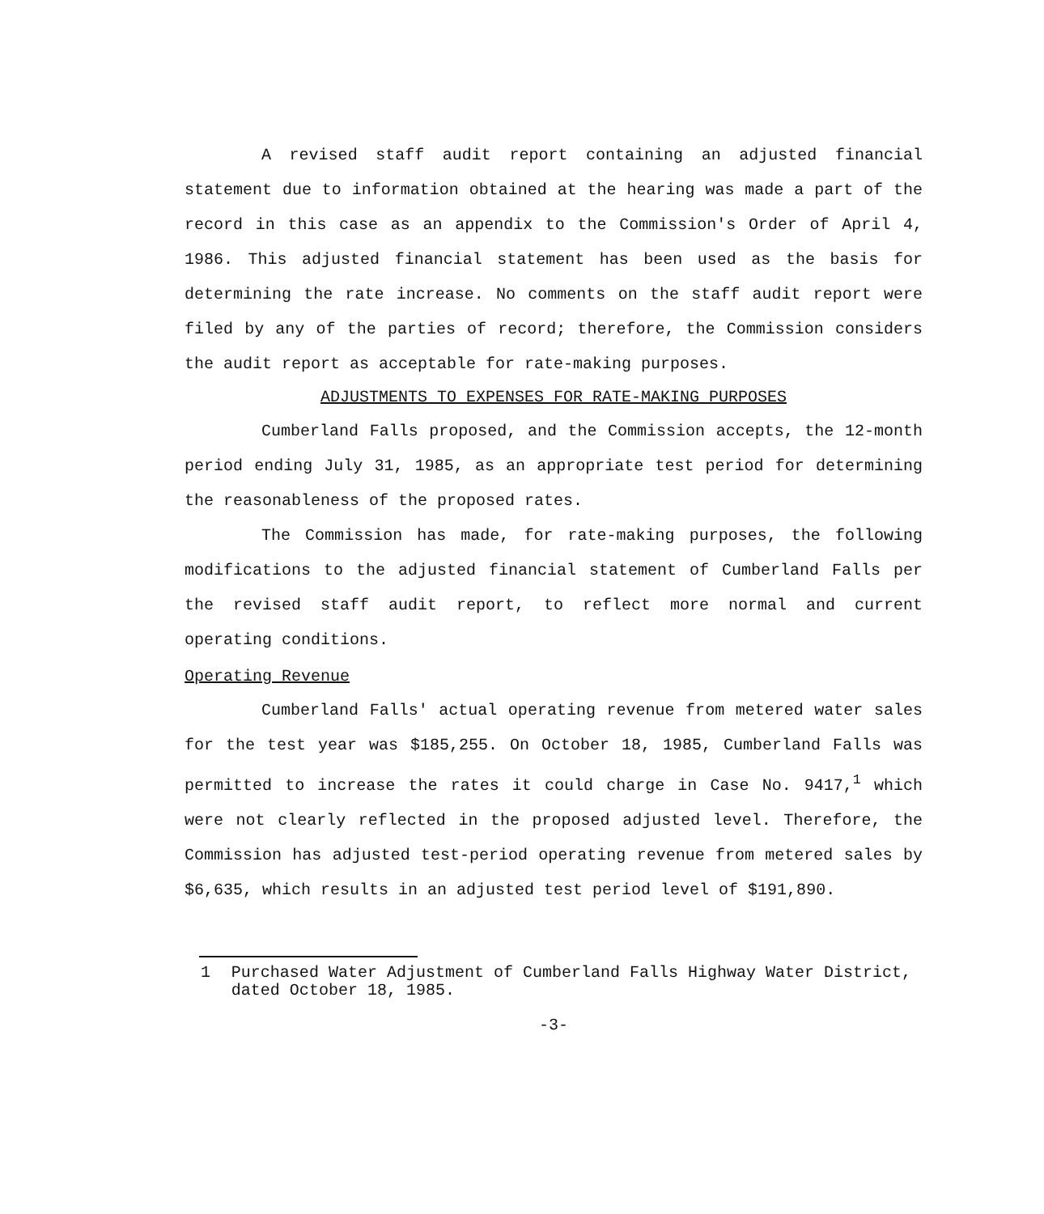A revised staff audit report containing an adjusted financial statement due to information obtained at the hearing was made a part of the record in this case as an appendix to the Commission's Order of April 4, 1986. This adjusted financial statement has been used as the basis for determining the rate increase. No comments on the staff audit report were filed by any of the parties of record; therefore, the Commission considers the audit report as acceptable for rate-making purposes.
ADJUSTMENTS TO EXPENSES FOR RATE-MAKING PURPOSES
Cumberland Falls proposed, and the Commission accepts, the 12-month period ending July 31, 1985, as an appropriate test period for determining the reasonableness of the proposed rates.
The Commission has made, for rate-making purposes, the following modifications to the adjusted financial statement of Cumberland Falls per the revised staff audit report, to reflect more normal and current operating conditions.
Operating Revenue
Cumberland Falls' actual operating revenue from metered water sales for the test year was $185,255. On October 18, 1985, Cumberland Falls was permitted to increase the rates it could charge in Case No. 9417,<sup>1</sup> which were not clearly reflected in the proposed adjusted level. Therefore, the Commission has adjusted test-period operating revenue from metered sales by $6,635, which results in an adjusted test period level of $191,890.
1 Purchased Water Adjustment of Cumberland Falls Highway Water District, dated October 18, 1985.
-3-